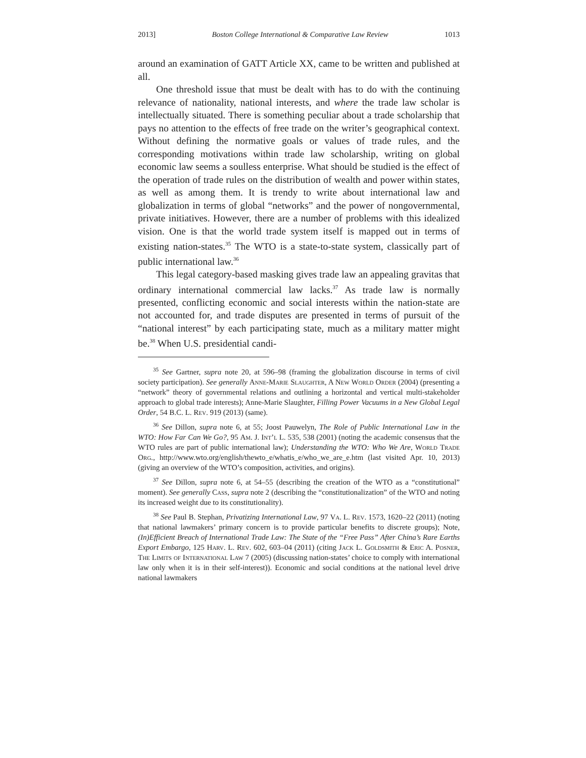2013] Boston College International & Comparative Law Review 1013
around an examination of GATT Article XX, came to be written and published at all.
One threshold issue that must be dealt with has to do with the continuing relevance of nationality, national interests, and where the trade law scholar is intellectually situated. There is something peculiar about a trade scholarship that pays no attention to the effects of free trade on the writer’s geographical context. Without defining the normative goals or values of trade rules, and the corresponding motivations within trade law scholarship, writing on global economic law seems a soulless enterprise. What should be studied is the effect of the operation of trade rules on the distribution of wealth and power within states, as well as among them. It is trendy to write about international law and globalization in terms of global “networks” and the power of nongovernmental, private initiatives. However, there are a number of problems with this idealized vision. One is that the world trade system itself is mapped out in terms of existing nation-states.<sup>35</sup> The WTO is a state-to-state system, classically part of public international law.<sup>36</sup>
This legal category-based masking gives trade law an appealing gravitas that ordinary international commercial law lacks.<sup>37</sup> As trade law is normally presented, conflicting economic and social interests within the nation-state are not accounted for, and trade disputes are presented in terms of pursuit of the “national interest” by each participating state, much as a military matter might be.<sup>38</sup> When U.S. presidential candi-
<sup>35</sup> See Gartner, supra note 20, at 596–98 (framing the globalization discourse in terms of civil society participation). See generally Anne-Marie Slaughter, A New World Order (2004) (presenting a “network” theory of governmental relations and outlining a horizontal and vertical multi-stakeholder approach to global trade interests); Anne-Marie Slaughter, Filling Power Vacuums in a New Global Legal Order, 54 B.C. L. Rev. 919 (2013) (same).
<sup>36</sup> See Dillon, supra note 6, at 55; Joost Pauwelyn, The Role of Public International Law in the WTO: How Far Can We Go?, 95 Am. J. Int’l L. 535, 538 (2001) (noting the academic consensus that the WTO rules are part of public international law); Understanding the WTO: Who We Are, World Trade Org., http://www.wto.org/english/thewto_e/whatis_e/who_we_are_e.htm (last visited Apr. 10, 2013) (giving an overview of the WTO’s composition, activities, and origins).
<sup>37</sup> See Dillon, supra note 6, at 54–55 (describing the creation of the WTO as a “constitutional” moment). See generally Cass, supra note 2 (describing the “constitutionalization” of the WTO and noting its increased weight due to its constitutionality).
<sup>38</sup> See Paul B. Stephan, Privatizing International Law, 97 Va. L. Rev. 1573, 1620–22 (2011) (noting that national lawmakers’ primary concern is to provide particular benefits to discrete groups); Note, (In)Efficient Breach of International Trade Law: The State of the “Free Pass” After China’s Rare Earths Export Embargo, 125 Harv. L. Rev. 602, 603–04 (2011) (citing Jack L. Goldsmith & Eric A. Posner, The Limits of International Law 7 (2005) (discussing nation-states’ choice to comply with international law only when it is in their self-interest)). Economic and social conditions at the national level drive national lawmakers